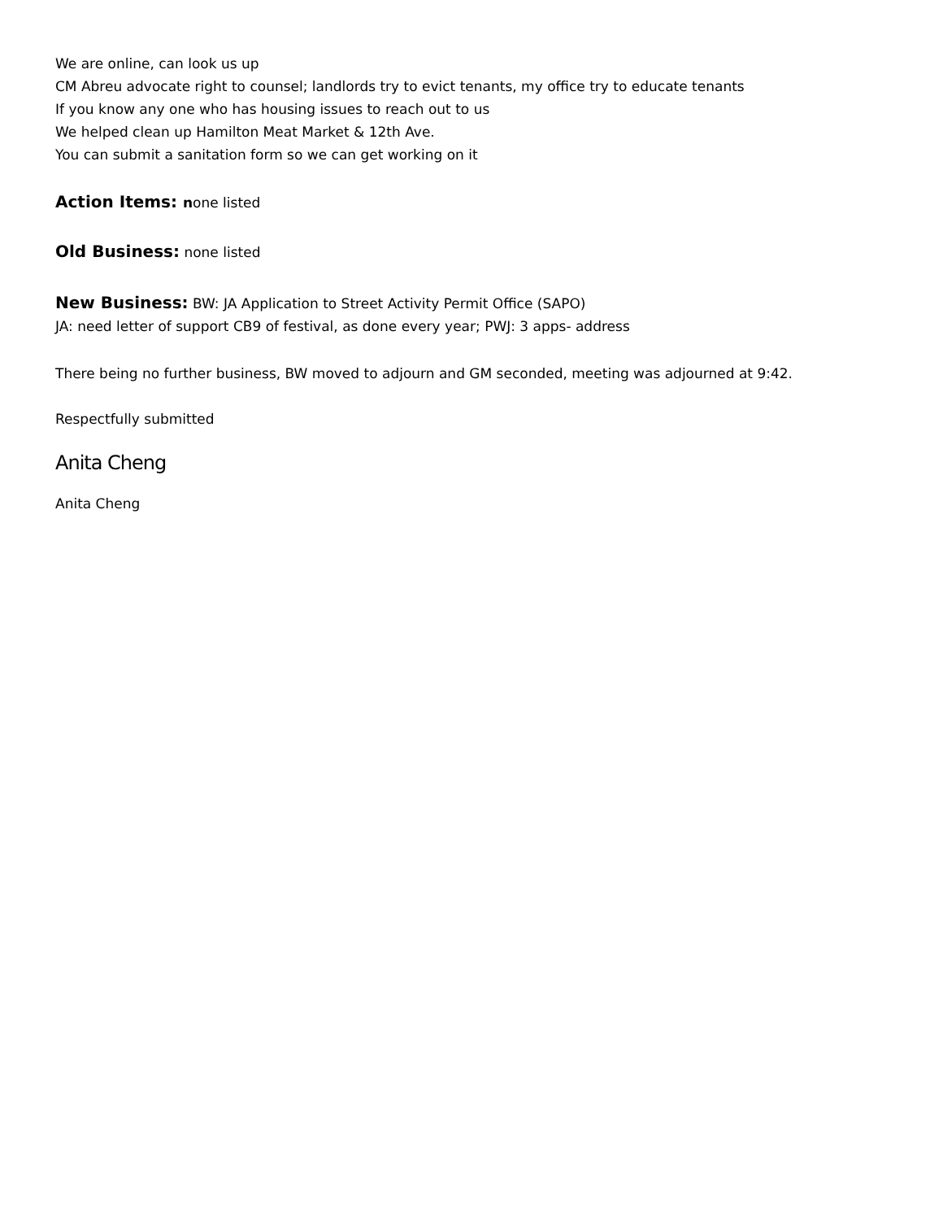We are online, can look us up
CM Abreu advocate right to counsel; landlords try to evict tenants, my office try to educate tenants
If you know any one who has housing issues to reach out to us
We helped clean up Hamilton Meat Market & 12th Ave.
You can submit a sanitation form so we can get working on it
Action Items: none listed
Old Business: none listed
New Business: BW: JA Application to Street Activity Permit Office (SAPO)
JA: need letter of support CB9 of festival, as done every year; PWJ: 3 apps- address
There being no further business, BW moved to adjourn and GM seconded, meeting was adjourned at 9:42.
Respectfully submitted
Anita Cheng
Anita Cheng